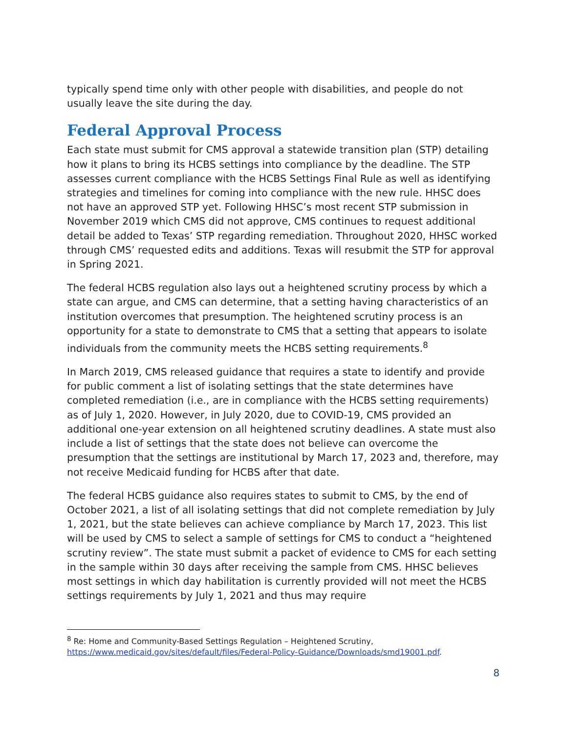typically spend time only with other people with disabilities, and people do not usually leave the site during the day.
Federal Approval Process
Each state must submit for CMS approval a statewide transition plan (STP) detailing how it plans to bring its HCBS settings into compliance by the deadline. The STP assesses current compliance with the HCBS Settings Final Rule as well as identifying strategies and timelines for coming into compliance with the new rule. HHSC does not have an approved STP yet. Following HHSC’s most recent STP submission in November 2019 which CMS did not approve, CMS continues to request additional detail be added to Texas’ STP regarding remediation. Throughout 2020, HHSC worked through CMS’ requested edits and additions. Texas will resubmit the STP for approval in Spring 2021.
The federal HCBS regulation also lays out a heightened scrutiny process by which a state can argue, and CMS can determine, that a setting having characteristics of an institution overcomes that presumption. The heightened scrutiny process is an opportunity for a state to demonstrate to CMS that a setting that appears to isolate individuals from the community meets the HCBS setting requirements.<sup>8</sup>
In March 2019, CMS released guidance that requires a state to identify and provide for public comment a list of isolating settings that the state determines have completed remediation (i.e., are in compliance with the HCBS setting requirements) as of July 1, 2020. However, in July 2020, due to COVID-19, CMS provided an additional one-year extension on all heightened scrutiny deadlines. A state must also include a list of settings that the state does not believe can overcome the presumption that the settings are institutional by March 17, 2023 and, therefore, may not receive Medicaid funding for HCBS after that date.
The federal HCBS guidance also requires states to submit to CMS, by the end of October 2021, a list of all isolating settings that did not complete remediation by July 1, 2021, but the state believes can achieve compliance by March 17, 2023. This list will be used by CMS to select a sample of settings for CMS to conduct a “heightened scrutiny review”. The state must submit a packet of evidence to CMS for each setting in the sample within 30 days after receiving the sample from CMS. HHSC believes most settings in which day habilitation is currently provided will not meet the HCBS settings requirements by July 1, 2021 and thus may require
<sup>8</sup> Re: Home and Community-Based Settings Regulation – Heightened Scrutiny, https://www.medicaid.gov/sites/default/files/Federal-Policy-Guidance/Downloads/smd19001.pdf.
8